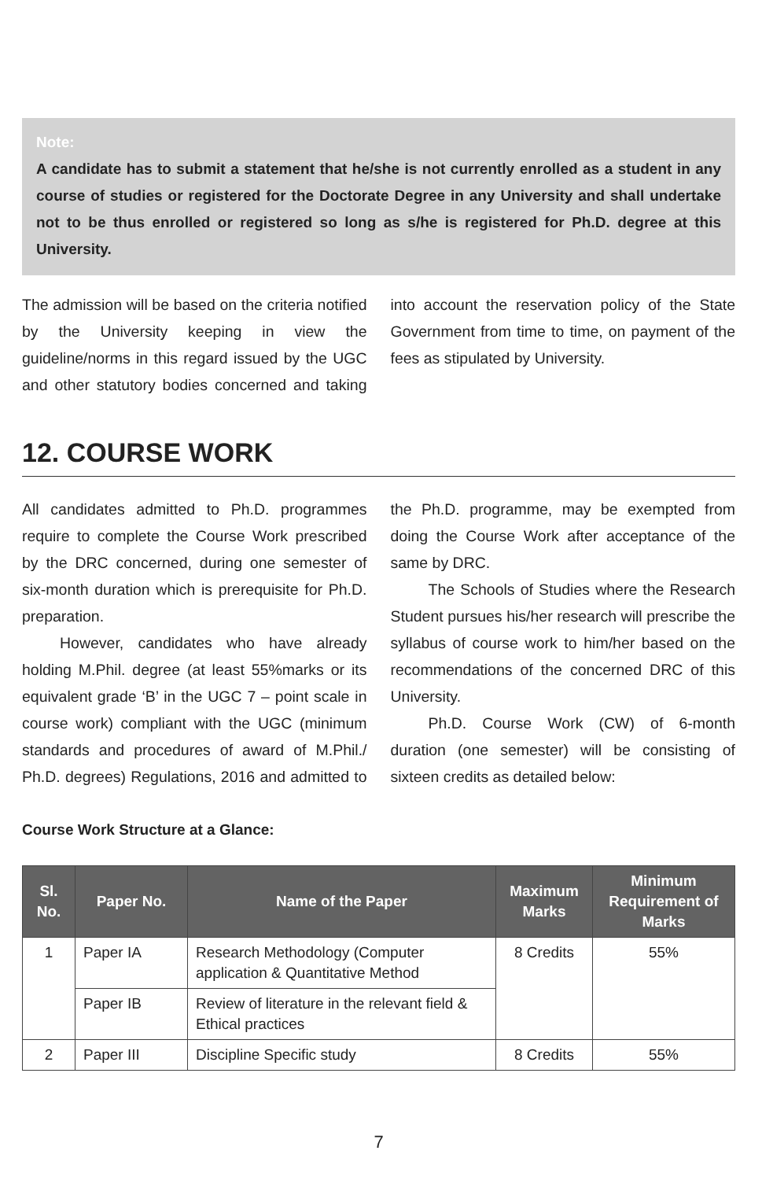Note:
A candidate has to submit a statement that he/she is not currently enrolled as a student in any course of studies or registered for the Doctorate Degree in any University and shall undertake not to be thus enrolled or registered so long as s/he is registered for Ph.D. degree at this University.
The admission will be based on the criteria notified by the University keeping in view the guideline/norms in this regard issued by the UGC and other statutory bodies concerned and taking into account the reservation policy of the State Government from time to time, on payment of the fees as stipulated by University.
12. COURSE WORK
All candidates admitted to Ph.D. programmes require to complete the Course Work prescribed by the DRC concerned, during one semester of six-month duration which is prerequisite for Ph.D. preparation.
However, candidates who have already holding M.Phil. degree (at least 55%marks or its equivalent grade ‘B’ in the UGC 7 – point scale in course work) compliant with the UGC (minimum standards and procedures of award of M.Phil./ Ph.D. degrees) Regulations, 2016 and admitted to the Ph.D. programme, may be exempted from doing the Course Work after acceptance of the same by DRC.
The Schools of Studies where the Research Student pursues his/her research will prescribe the syllabus of course work to him/her based on the recommendations of the concerned DRC of this University.
Ph.D. Course Work (CW) of 6-month duration (one semester) will be consisting of sixteen credits as detailed below:
Course Work Structure at a Glance:
| Sl. No. | Paper No. | Name of the Paper | Maximum Marks | Minimum Requirement of Marks |
| --- | --- | --- | --- | --- |
| 1 | Paper IA | Research Methodology (Computer application & Quantitative Method | 8 Credits | 55% |
| | Paper IB | Review of literature in the relevant field & Ethical practices | | |
| 2 | Paper III | Discipline Specific study | 8 Credits | 55% |
7